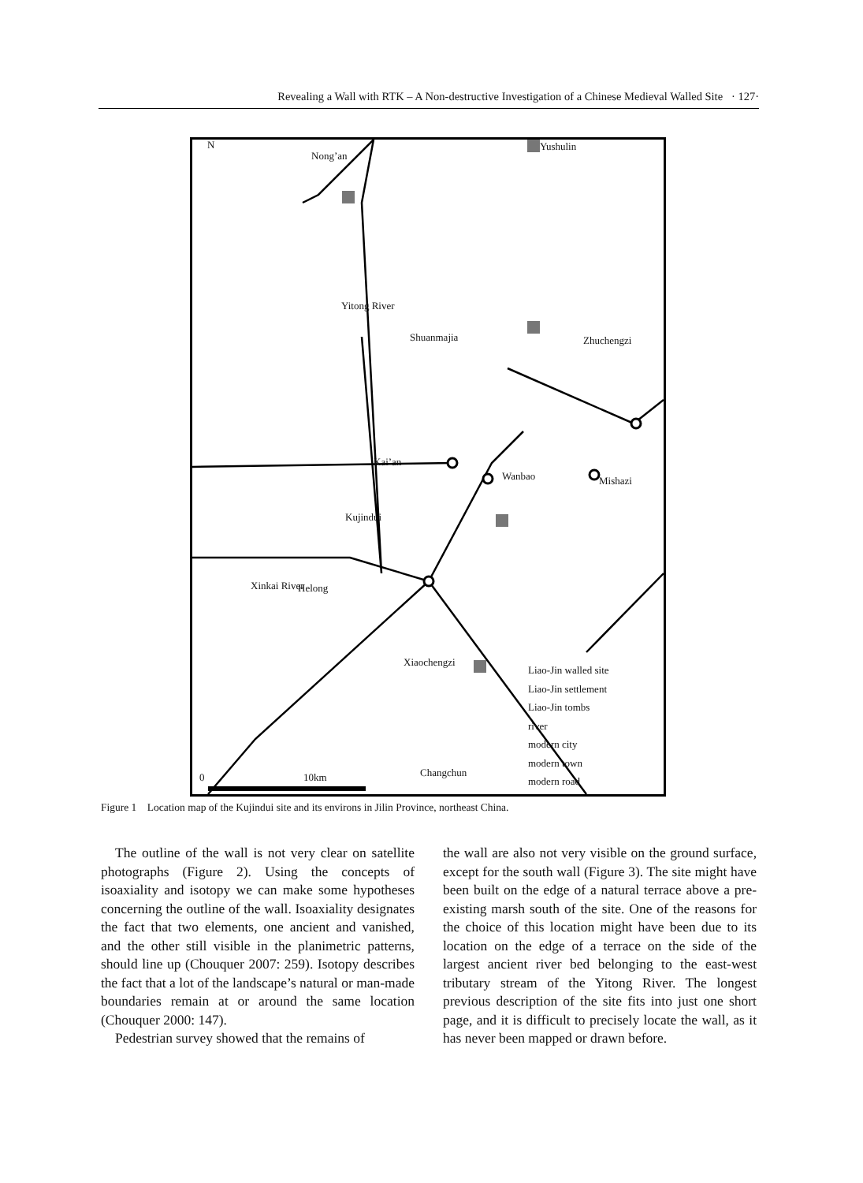Revealing a Wall with RTK – A Non-destructive Investigation of a Chinese Medieval Walled Site · 127·
N
Nong’an
Yushulin
Shuanmajia Zhuchengzi
Yitong River
Kai’an
Wanbao Mishazi
Kujindui
Xinkai River Helong
Xiaochengzi
0 10km Changchun
Liao-Jin walled site
Liao-Jin settlement
Liao-Jin tombs
river
modern city
modern town
modern road
Figure 1 Location map of the Kujindui site and its environs in Jilin Province, northeast China.
The outline of the wall is not very clear on satellite photographs (Figure 2). Using the concepts of isoaxiality and isotopy we can make some hypotheses concerning the outline of the wall. Isoaxiality designates the fact that two elements, one ancient and vanished, and the other still visible in the planimetric patterns, should line up (Chouquer 2007: 259). Isotopy describes the fact that a lot of the landscape’s natural or man-made boundaries remain at or around the same location (Chouquer 2000: 147).
Pedestrian survey showed that the remains of
the wall are also not very visible on the ground surface, except for the south wall (Figure 3). The site might have been built on the edge of a natural terrace above a pre-existing marsh south of the site. One of the reasons for the choice of this location might have been due to its location on the edge of a terrace on the side of the largest ancient river bed belonging to the east-west tributary stream of the Yitong River. The longest previous description of the site fits into just one short page, and it is difficult to precisely locate the wall, as it has never been mapped or drawn before.